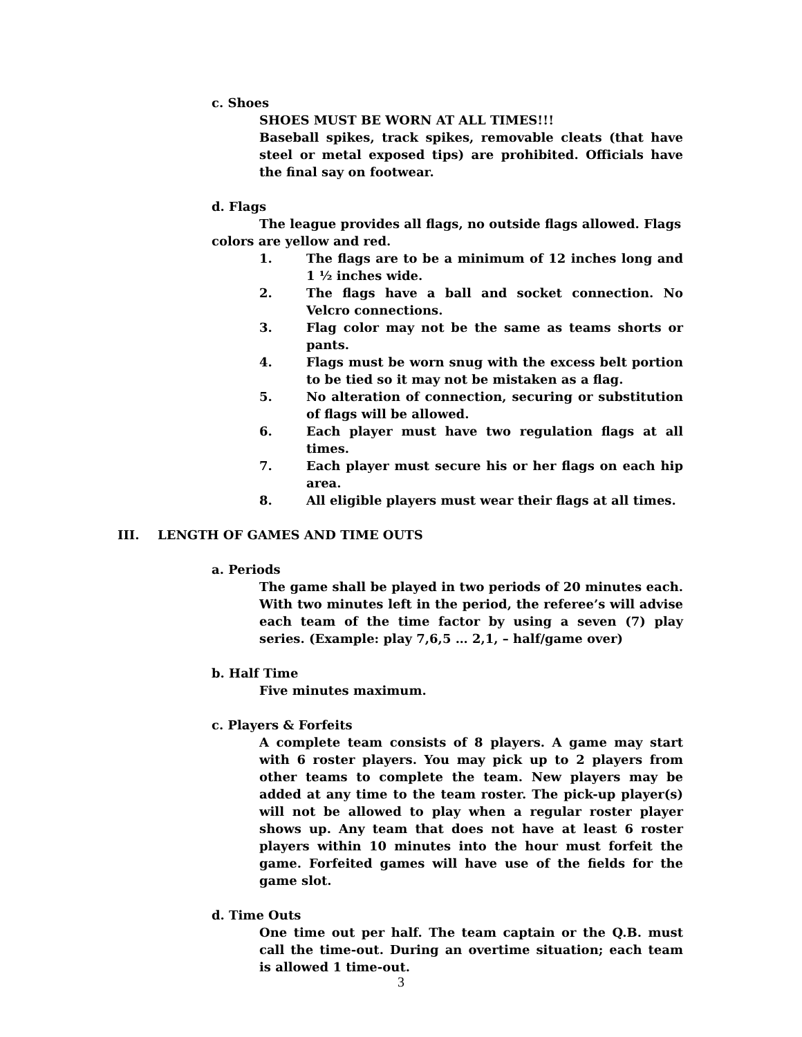c. Shoes
SHOES MUST BE WORN AT ALL TIMES!!!
Baseball spikes, track spikes, removable cleats (that have steel or metal exposed tips) are prohibited. Officials have the final say on footwear.
d. Flags
The league provides all flags, no outside flags allowed. Flags colors are yellow and red.
1. The flags are to be a minimum of 12 inches long and 1 ½ inches wide.
2. The flags have a ball and socket connection. No Velcro connections.
3. Flag color may not be the same as teams shorts or pants.
4. Flags must be worn snug with the excess belt portion to be tied so it may not be mistaken as a flag.
5. No alteration of connection, securing or substitution of flags will be allowed.
6. Each player must have two regulation flags at all times.
7. Each player must secure his or her flags on each hip area.
8. All eligible players must wear their flags at all times.
III. LENGTH OF GAMES AND TIME OUTS
a. Periods
The game shall be played in two periods of 20 minutes each. With two minutes left in the period, the referee’s will advise each team of the time factor by using a seven (7) play series. (Example: play 7,6,5 … 2,1, – half/game over)
b. Half Time
Five minutes maximum.
c. Players & Forfeits
A complete team consists of 8 players. A game may start with 6 roster players. You may pick up to 2 players from other teams to complete the team. New players may be added at any time to the team roster. The pick-up player(s) will not be allowed to play when a regular roster player shows up. Any team that does not have at least 6 roster players within 10 minutes into the hour must forfeit the game. Forfeited games will have use of the fields for the game slot.
d. Time Outs
One time out per half. The team captain or the Q.B. must call the time-out. During an overtime situation; each team is allowed 1 time-out.
3